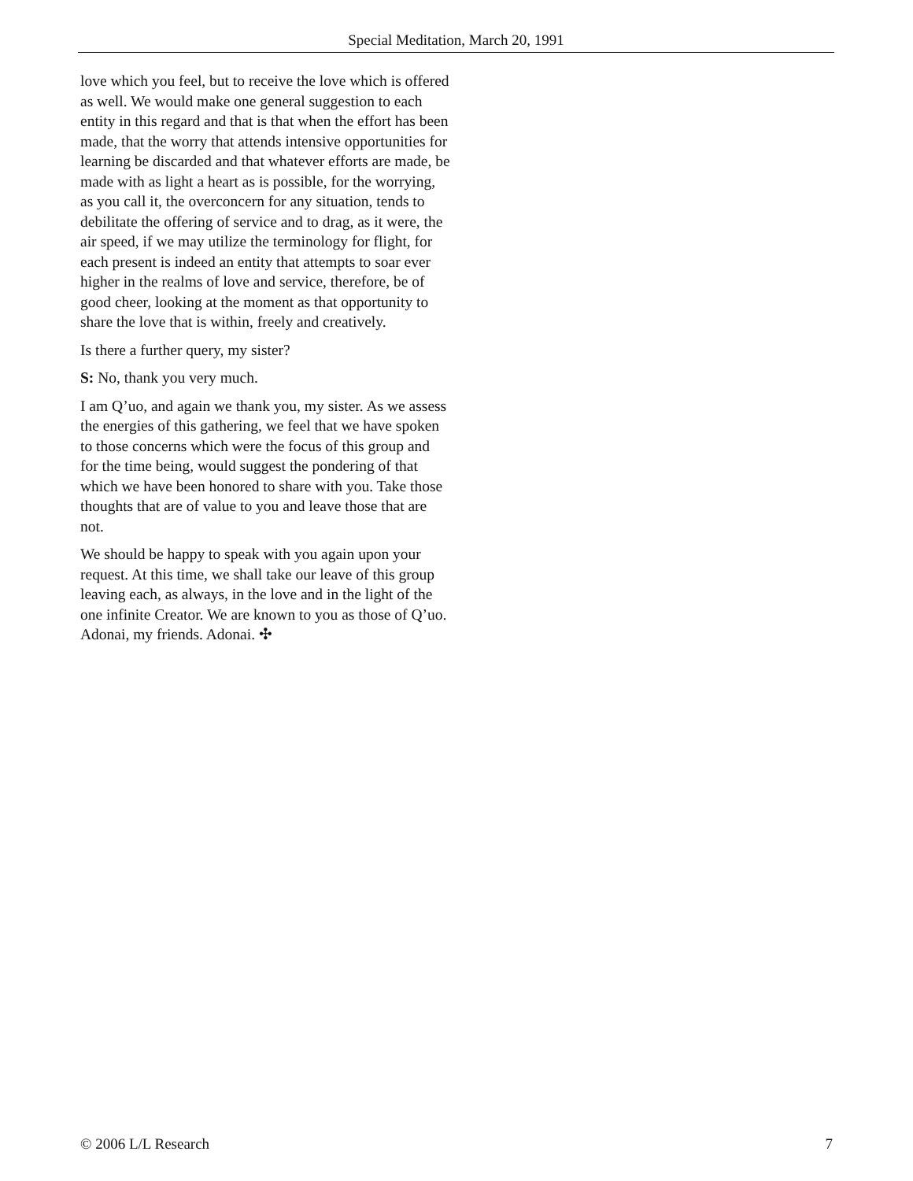Special Meditation, March 20, 1991
love which you feel, but to receive the love which is offered as well. We would make one general suggestion to each entity in this regard and that is that when the effort has been made, that the worry that attends intensive opportunities for learning be discarded and that whatever efforts are made, be made with as light a heart as is possible, for the worrying, as you call it, the overconcern for any situation, tends to debilitate the offering of service and to drag, as it were, the air speed, if we may utilize the terminology for flight, for each present is indeed an entity that attempts to soar ever higher in the realms of love and service, therefore, be of good cheer, looking at the moment as that opportunity to share the love that is within, freely and creatively.
Is there a further query, my sister?
S: No, thank you very much.
I am Q’uo, and again we thank you, my sister. As we assess the energies of this gathering, we feel that we have spoken to those concerns which were the focus of this group and for the time being, would suggest the pondering of that which we have been honored to share with you. Take those thoughts that are of value to you and leave those that are not.
We should be happy to speak with you again upon your request. At this time, we shall take our leave of this group leaving each, as always, in the love and in the light of the one infinite Creator. We are known to you as those of Q’uo. Adonai, my friends. Adonai. ✣
© 2006 L/L Research 7